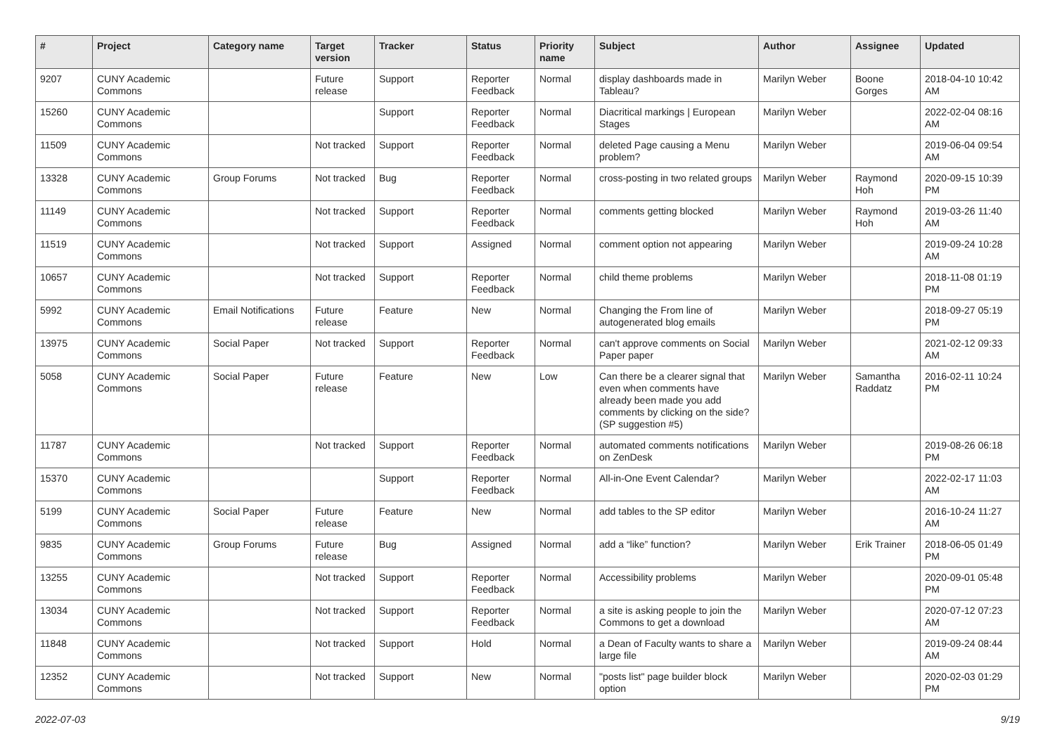| # | Project | Category name | Target version | Tracker | Status | Priority name | Subject | Author | Assignee | Updated |
| --- | --- | --- | --- | --- | --- | --- | --- | --- | --- | --- |
| 9207 | CUNY Academic Commons | | Future release | Support | Reporter Feedback | Normal | display dashboards made in Tableau? | Marilyn Weber | Boone Gorges | 2018-04-10 10:42 AM |
| 15260 | CUNY Academic Commons | | | Support | Reporter Feedback | Normal | Diacritical markings / European Stages | Marilyn Weber | | 2022-02-04 08:16 AM |
| 11509 | CUNY Academic Commons | | Not tracked | Support | Reporter Feedback | Normal | deleted Page causing a Menu problem? | Marilyn Weber | | 2019-06-04 09:54 AM |
| 13328 | CUNY Academic Commons | Group Forums | Not tracked | Bug | Reporter Feedback | Normal | cross-posting in two related groups | Marilyn Weber | Raymond Hoh | 2020-09-15 10:39 PM |
| 11149 | CUNY Academic Commons | | Not tracked | Support | Reporter Feedback | Normal | comments getting blocked | Marilyn Weber | Raymond Hoh | 2019-03-26 11:40 AM |
| 11519 | CUNY Academic Commons | | Not tracked | Support | Assigned | Normal | comment option not appearing | Marilyn Weber | | 2019-09-24 10:28 AM |
| 10657 | CUNY Academic Commons | | Not tracked | Support | Reporter Feedback | Normal | child theme problems | Marilyn Weber | | 2018-11-08 01:19 PM |
| 5992 | CUNY Academic Commons | Email Notifications | Future release | Feature | New | Normal | Changing the From line of autogenerated blog emails | Marilyn Weber | | 2018-09-27 05:19 PM |
| 13975 | CUNY Academic Commons | Social Paper | Not tracked | Support | Reporter Feedback | Normal | can't approve comments on Social Paper paper | Marilyn Weber | | 2021-02-12 09:33 AM |
| 5058 | CUNY Academic Commons | Social Paper | Future release | Feature | New | Low | Can there be a clearer signal that even when comments have already been made you add comments by clicking on the side? (SP suggestion #5) | Marilyn Weber | Samantha Raddatz | 2016-02-11 10:24 PM |
| 11787 | CUNY Academic Commons | | Not tracked | Support | Reporter Feedback | Normal | automated comments notifications on ZenDesk | Marilyn Weber | | 2019-08-26 06:18 PM |
| 15370 | CUNY Academic Commons | | | Support | Reporter Feedback | Normal | All-in-One Event Calendar? | Marilyn Weber | | 2022-02-17 11:03 AM |
| 5199 | CUNY Academic Commons | Social Paper | Future release | Feature | New | Normal | add tables to the SP editor | Marilyn Weber | | 2016-10-24 11:27 AM |
| 9835 | CUNY Academic Commons | Group Forums | Future release | Bug | Assigned | Normal | add a “like” function? | Marilyn Weber | Erik Trainer | 2018-06-05 01:49 PM |
| 13255 | CUNY Academic Commons | | Not tracked | Support | Reporter Feedback | Normal | Accessibility problems | Marilyn Weber | | 2020-09-01 05:48 PM |
| 13034 | CUNY Academic Commons | | Not tracked | Support | Reporter Feedback | Normal | a site is asking people to join the Commons to get a download | Marilyn Weber | | 2020-07-12 07:23 AM |
| 11848 | CUNY Academic Commons | | Not tracked | Support | Hold | Normal | a Dean of Faculty wants to share a large file | Marilyn Weber | | 2019-09-24 08:44 AM |
| 12352 | CUNY Academic Commons | | Not tracked | Support | New | Normal | "posts list" page builder block option | Marilyn Weber | | 2020-02-03 01:29 PM |
2022-07-03 9/19